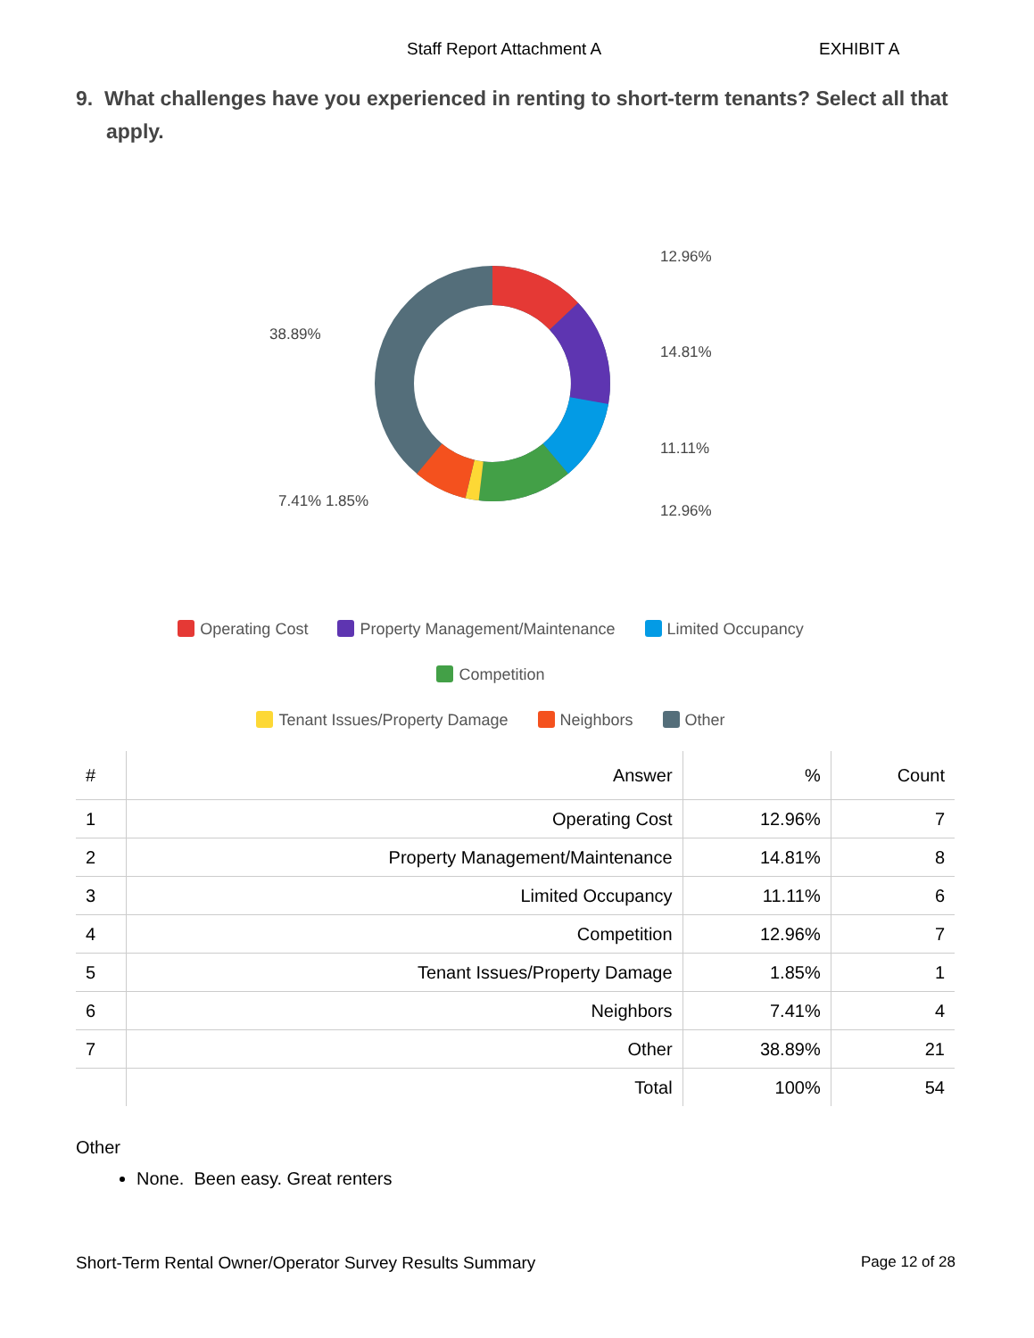Staff Report Attachment A EXHIBIT A
9. What challenges have you experienced in renting to short-term tenants? Select all that apply.
12.96%
14.81%
11.11%
12.96%
38.89%
7.41% 1.85%
Operating Cost Property Management/Maintenance Limited Occupancy Competition
Tenant Issues/Property Damage Neighbors Other
| # | Answer | % | Count |
| --- | --- | --- | --- |
| 1 | Operating Cost | 12.96% | 7 |
| 2 | Property Management/Maintenance | 14.81% | 8 |
| 3 | Limited Occupancy | 11.11% | 6 |
| 4 | Competition | 12.96% | 7 |
| 5 | Tenant Issues/Property Damage | 1.85% | 1 |
| 6 | Neighbors | 7.41% | 4 |
| 7 | Other | 38.89% | 21 |
| | Total | 100% | 54 |
Other
None. Been easy. Great renters
Short-Term Rental Owner/Operator Survey Results Summary
Page 12 of 28